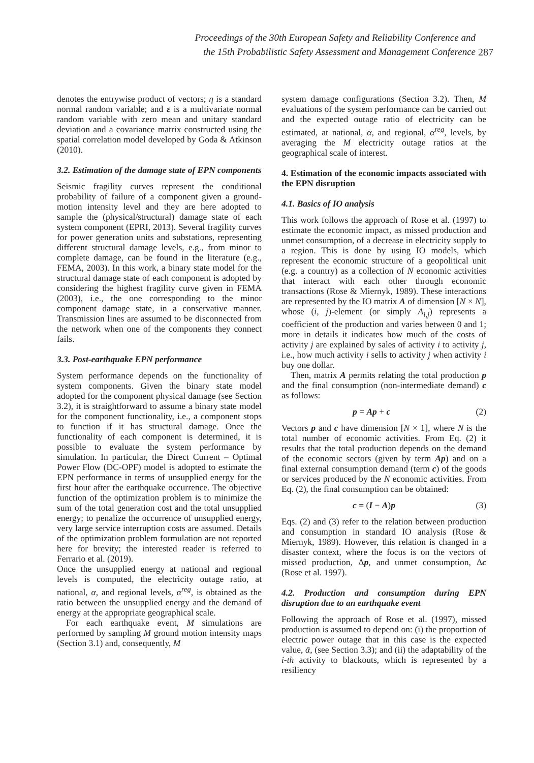Proceedings of the 30th European Safety and Reliability Conference and
the 15th Probabilistic Safety Assessment and Management Conference
287
denotes the entrywise product of vectors; η is a standard normal random variable; and ε is a multivariate normal random variable with zero mean and unitary standard deviation and a covariance matrix constructed using the spatial correlation model developed by Goda & Atkinson (2010).
3.2. Estimation of the damage state of EPN components
Seismic fragility curves represent the conditional probability of failure of a component given a ground-motion intensity level and they are here adopted to sample the (physical/structural) damage state of each system component (EPRI, 2013). Several fragility curves for power generation units and substations, representing different structural damage levels, e.g., from minor to complete damage, can be found in the literature (e.g., FEMA, 2003). In this work, a binary state model for the structural damage state of each component is adopted by considering the highest fragility curve given in FEMA (2003), i.e., the one corresponding to the minor component damage state, in a conservative manner. Transmission lines are assumed to be disconnected from the network when one of the components they connect fails.
3.3. Post-earthquake EPN performance
System performance depends on the functionality of system components. Given the binary state model adopted for the component physical damage (see Section 3.2), it is straightforward to assume a binary state model for the component functionality, i.e., a component stops to function if it has structural damage. Once the functionality of each component is determined, it is possible to evaluate the system performance by simulation. In particular, the Direct Current – Optimal Power Flow (DC-OPF) model is adopted to estimate the EPN performance in terms of unsupplied energy for the first hour after the earthquake occurrence. The objective function of the optimization problem is to minimize the sum of the total generation cost and the total unsupplied energy; to penalize the occurrence of unsupplied energy, very large service interruption costs are assumed. Details of the optimization problem formulation are not reported here for brevity; the interested reader is referred to Ferrario et al. (2019).
Once the unsupplied energy at national and regional levels is computed, the electricity outage ratio, at national, α, and regional levels, α<sup>reg</sup>, is obtained as the ratio between the unsupplied energy and the demand of energy at the appropriate geographical scale.
For each earthquake event, M simulations are performed by sampling M ground motion intensity maps (Section 3.1) and, consequently, M
system damage configurations (Section 3.2). Then, M evaluations of the system performance can be carried out and the expected outage ratio of electricity can be estimated, at national, ᾱ, and regional, ᾱ<sup>reg</sup>, levels, by averaging the M electricity outage ratios at the geographical scale of interest.
4. Estimation of the economic impacts associated with the EPN disruption
4.1. Basics of IO analysis
This work follows the approach of Rose et al. (1997) to estimate the economic impact, as missed production and unmet consumption, of a decrease in electricity supply to a region. This is done by using IO models, which represent the economic structure of a geopolitical unit (e.g. a country) as a collection of N economic activities that interact with each other through economic transactions (Rose & Miernyk, 1989). These interactions are represented by the IO matrix A of dimension [N × N], whose (i, j)-element (or simply A<sub>i,j</sub>) represents a coefficient of the production and varies between 0 and 1; more in details it indicates how much of the costs of activity j are explained by sales of activity i to activity j, i.e., how much activity i sells to activity j when activity i buy one dollar.
Then, matrix A permits relating the total production p and the final consumption (non-intermediate demand) c as follows:
p = Ap + c (2)
Vectors p and c have dimension [N × 1], where N is the total number of economic activities. From Eq. (2) it results that the total production depends on the demand of the economic sectors (given by term Ap) and on a final external consumption demand (term c) of the goods or services produced by the N economic activities. From Eq. (2), the final consumption can be obtained:
c = (I − A)p (3)
Eqs. (2) and (3) refer to the relation between production and consumption in standard IO analysis (Rose & Miernyk, 1989). However, this relation is changed in a disaster context, where the focus is on the vectors of missed production, Δp, and unmet consumption, Δc (Rose et al. 1997).
4.2. Production and consumption during EPN disruption due to an earthquake event
Following the approach of Rose et al. (1997), missed production is assumed to depend on: (i) the proportion of electric power outage that in this case is the expected value, ᾱ, (see Section 3.3); and (ii) the adaptability of the i-th activity to blackouts, which is represented by a resiliency